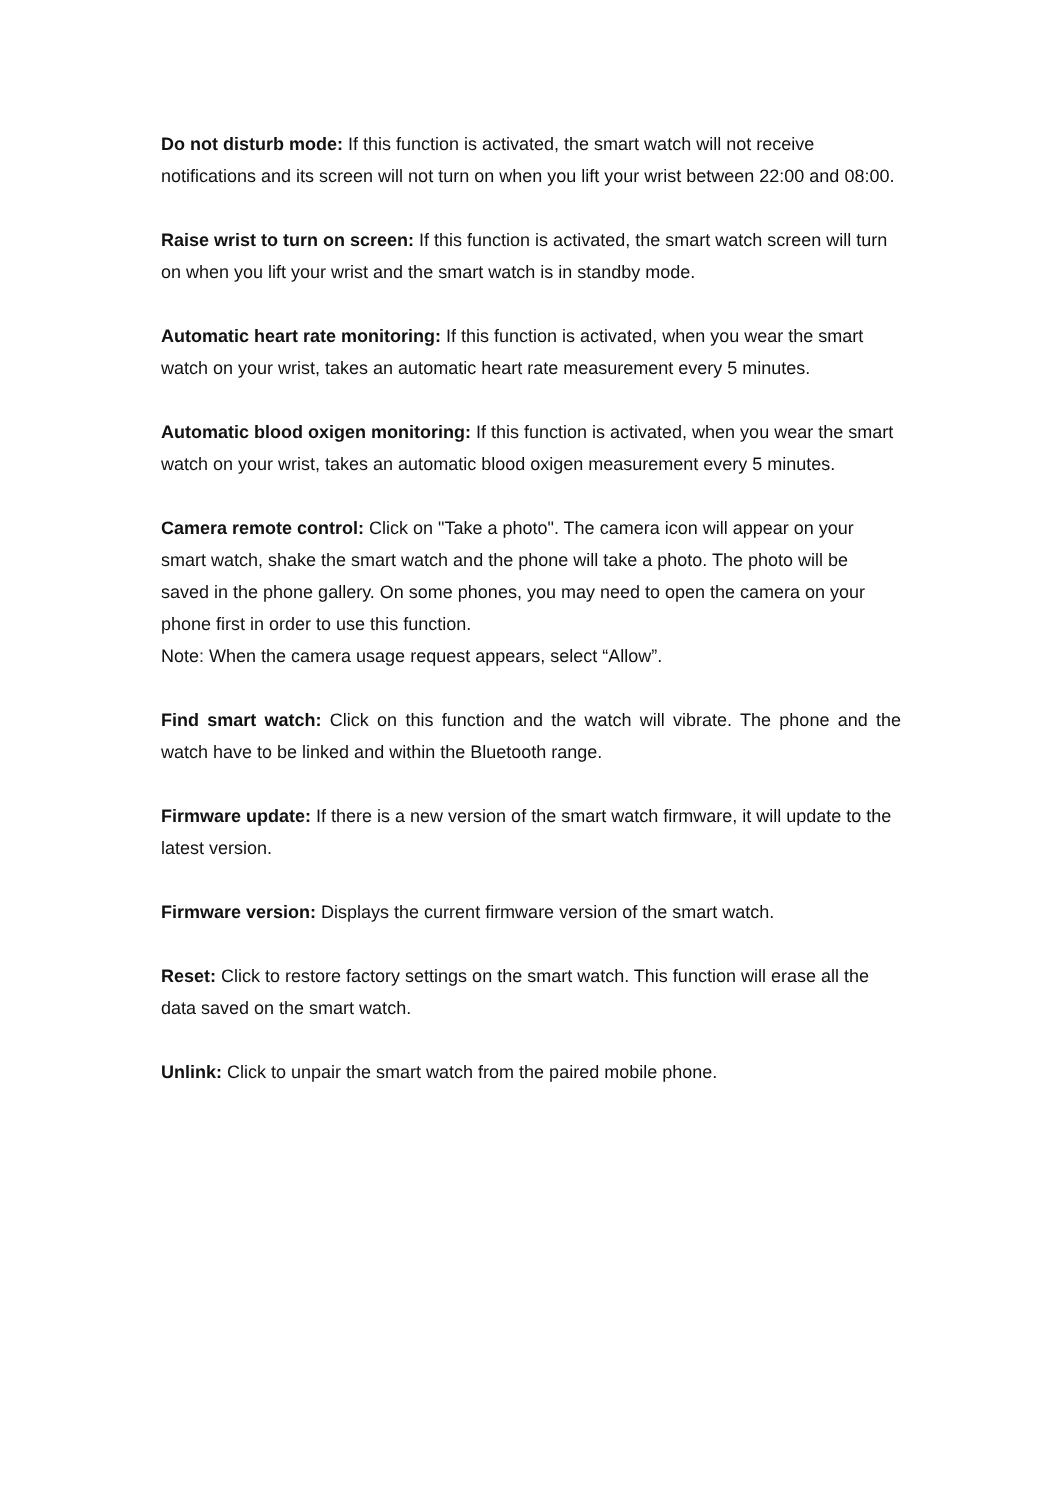Do not disturb mode: If this function is activated, the smart watch will not receive notifications and its screen will not turn on when you lift your wrist between 22:00 and 08:00.
Raise wrist to turn on screen: If this function is activated, the smart watch screen will turn on when you lift your wrist and the smart watch is in standby mode.
Automatic heart rate monitoring: If this function is activated, when you wear the smart watch on your wrist, takes an automatic heart rate measurement every 5 minutes.
Automatic blood oxigen monitoring: If this function is activated, when you wear the smart watch on your wrist, takes an automatic blood oxigen measurement every 5 minutes.
Camera remote control: Click on "Take a photo". The camera icon will appear on your smart watch, shake the smart watch and the phone will take a photo. The photo will be saved in the phone gallery. On some phones, you may need to open the camera on your phone first in order to use this function.
Note: When the camera usage request appears, select “Allow”.
Find smart watch: Click on this function and the watch will vibrate. The phone and the watch have to be linked and within the Bluetooth range.
Firmware update: If there is a new version of the smart watch firmware, it will update to the latest version.
Firmware version: Displays the current firmware version of the smart watch.
Reset: Click to restore factory settings on the smart watch. This function will erase all the data saved on the smart watch.
Unlink: Click to unpair the smart watch from the paired mobile phone.